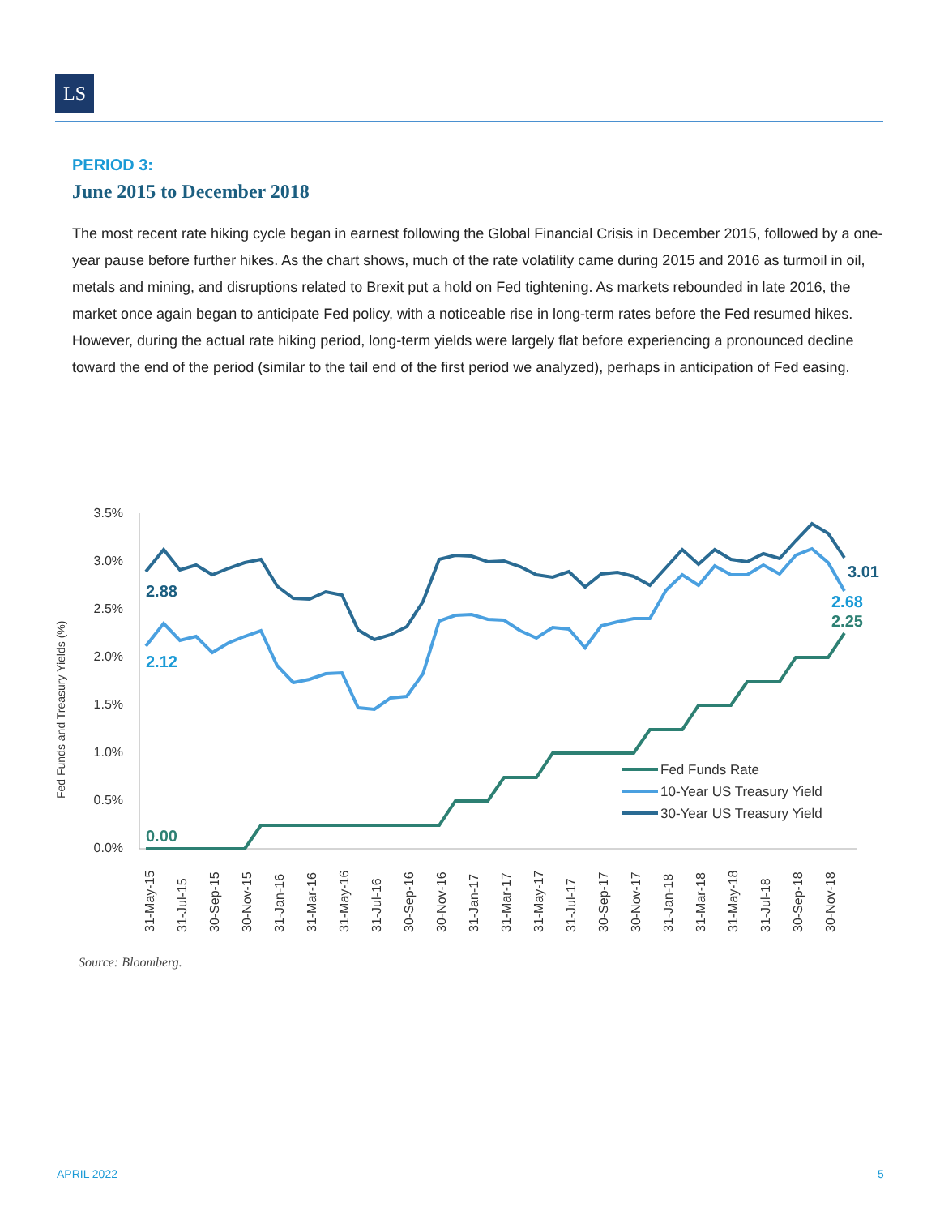LS
PERIOD 3:
June 2015 to December 2018
The most recent rate hiking cycle began in earnest following the Global Financial Crisis in December 2015, followed by a one-year pause before further hikes. As the chart shows, much of the rate volatility came during 2015 and 2016 as turmoil in oil, metals and mining, and disruptions related to Brexit put a hold on Fed tightening. As markets rebounded in late 2016, the market once again began to anticipate Fed policy, with a noticeable rise in long-term rates before the Fed resumed hikes. However, during the actual rate hiking period, long-term yields were largely flat before experiencing a pronounced decline toward the end of the period (similar to the tail end of the first period we analyzed), perhaps in anticipation of Fed easing.
Fed Funds and Treasury Yields (%)
3.5%
3.0%
2.5%
2.0%
1.5%
1.0%
0.5%
0.0%
2.88
2.12
0.00
3.01
2.68
2.25
Fed Funds Rate
10-Year US Treasury Yield
30-Year US Treasury Yield
31-May-15
31-Jul-15
30-Sep-15
30-Nov-15
31-Jan-16
31-Mar-16
31-May-16
31-Jul-16
30-Sep-16
30-Nov-16
31-Jan-17
31-Mar-17
31-May-17
31-Jul-17
30-Sep-17
30-Nov-17
31-Jan-18
31-Mar-18
31-May-18
31-Jul-18
30-Sep-18
30-Nov-18
Source: Bloomberg.
APRIL 2022 5